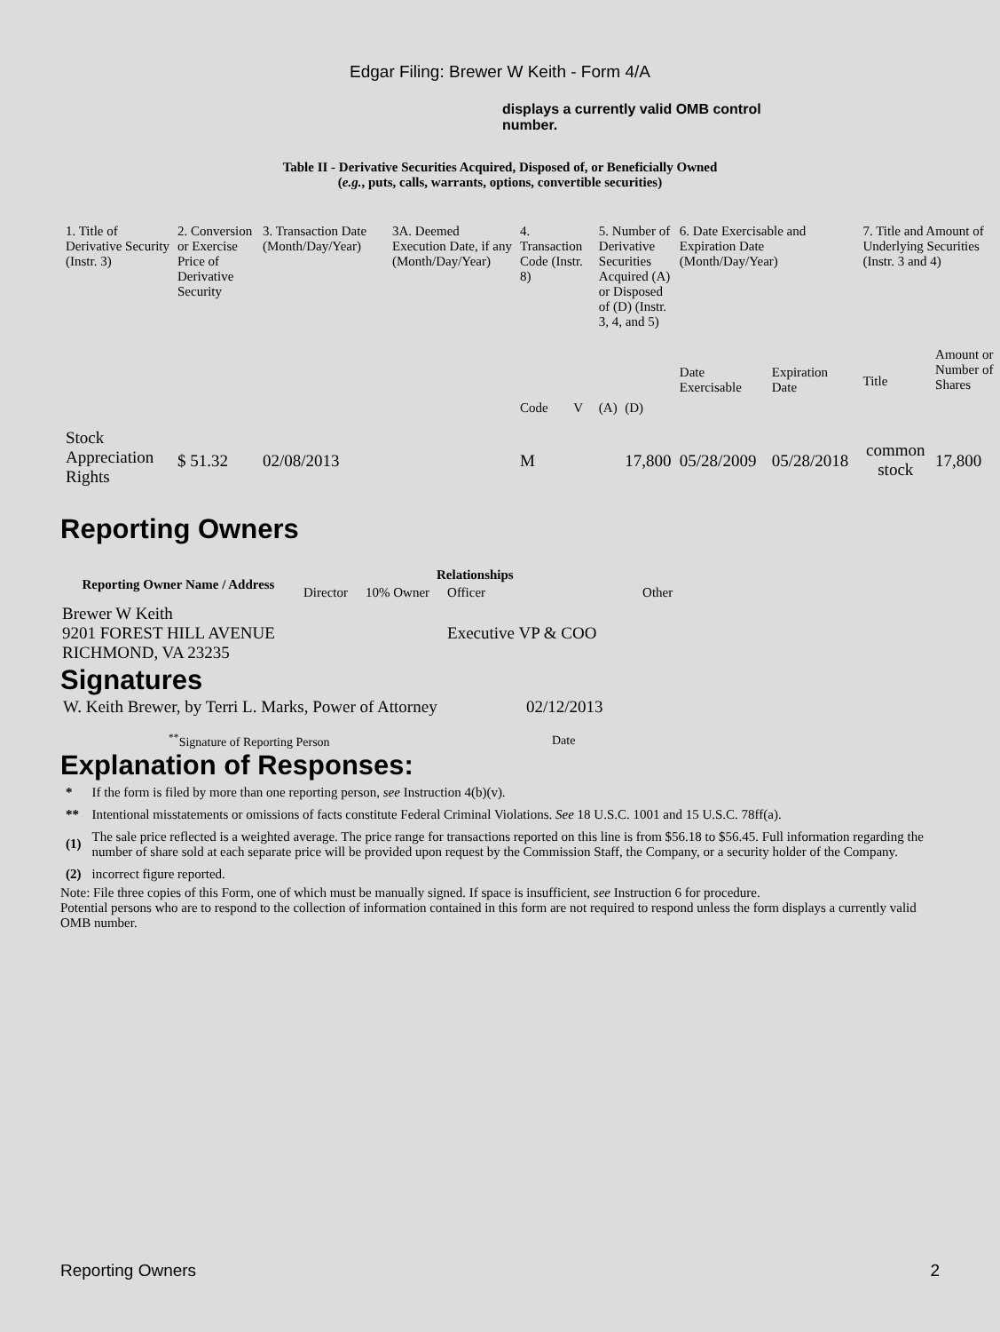Edgar Filing: Brewer W Keith - Form 4/A
displays a currently valid OMB control number.
Table II - Derivative Securities Acquired, Disposed of, or Beneficially Owned
(e.g., puts, calls, warrants, options, convertible securities)
| 1. Title of Derivative Security (Instr. 3) | 2. Conversion or Exercise Price of Derivative Security | 3. Transaction Date (Month/Day/Year) | 3A. Deemed Execution Date, if any (Month/Day/Year) | 4. Transaction Code (Instr. 8) | | 5. Number of Derivative Securities Acquired (A) or Disposed of (D) (Instr. 3, 4, and 5) | | 6. Date Exercisable and Expiration Date (Month/Day/Year) | | 7. Title and Amount of Underlying Securities (Instr. 3 and 4) | |
| | | | | Code | V | (A) | (D) | Date Exercisable | Expiration Date | Title | Amount or Number of Shares |
| Stock Appreciation Rights | $ 51.32 | 02/08/2013 | | M | | | 17,800 | 05/28/2009 | 05/28/2018 | common stock | 17,800 |
Reporting Owners
| Reporting Owner Name / Address | Relationships | | | |
| --- | --- | --- | --- | --- |
| | Director | 10% Owner | Officer | Other |
| Brewer W Keith 9201 FOREST HILL AVENUE RICHMOND, VA 23235 | | | Executive VP & COO | |
Signatures
| W. Keith Brewer, by Terri L. Marks, Power of Attorney | 02/12/2013 |
| <sup>**</sup> Signature of Reporting Person | Date |
Explanation of Responses:
| * | If the form is filed by more than one reporting person, see Instruction 4(b)(v). |
| ** | Intentional misstatements or omissions of facts constitute Federal Criminal Violations. See 18 U.S.C. 1001 and 15 U.S.C. 78ff(a). |
| (1) | The sale price reflected is a weighted average. The price range for transactions reported on this line is from $56.18 to $56.45. Full information regarding the number of share sold at each separate price will be provided upon request by the Commission Staff, the Company, or a security holder of the Company. |
| (2) | incorrect figure reported. |
Note: File three copies of this Form, one of which must be manually signed. If space is insufficient, see Instruction 6 for procedure.
Potential persons who are to respond to the collection of information contained in this form are not required to respond unless the form displays a currently valid OMB number.
Reporting Owners 2